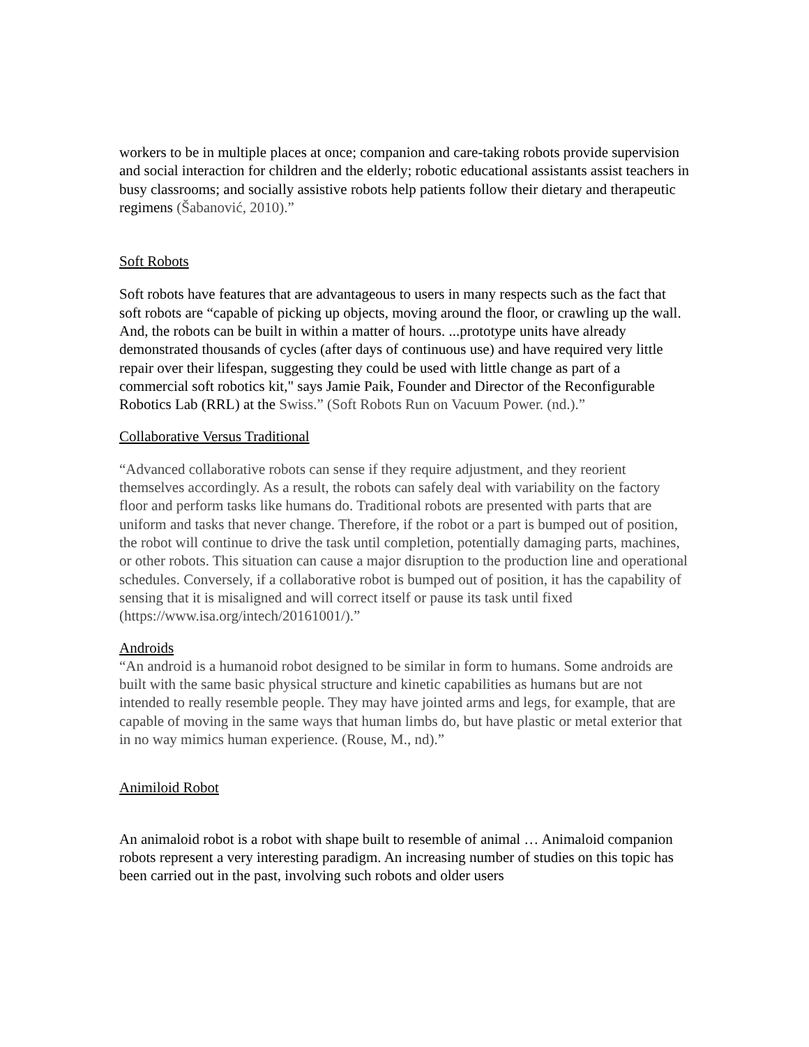workers to be in multiple places at once; companion and care-taking robots provide supervision and social interaction for children and the elderly; robotic educational assistants assist teachers in busy classrooms; and socially assistive robots help patients follow their dietary and therapeutic regimens (Šabanović, 2010).”
Soft Robots
Soft robots have features that are advantageous to users in many respects such as the fact that soft robots are “capable of picking up objects, moving around the floor, or crawling up the wall. And, the robots can be built in within a matter of hours. ...prototype units have already demonstrated thousands of cycles (after days of continuous use) and have required very little repair over their lifespan, suggesting they could be used with little change as part of a commercial soft robotics kit," says Jamie Paik, Founder and Director of the Reconfigurable Robotics Lab (RRL) at the Swiss.” (Soft Robots Run on Vacuum Power. (nd.).”
Collaborative Versus Traditional
“Advanced collaborative robots can sense if they require adjustment, and they reorient themselves accordingly. As a result, the robots can safely deal with variability on the factory floor and perform tasks like humans do. Traditional robots are presented with parts that are uniform and tasks that never change. Therefore, if the robot or a part is bumped out of position, the robot will continue to drive the task until completion, potentially damaging parts, machines, or other robots. This situation can cause a major disruption to the production line and operational schedules. Conversely, if a collaborative robot is bumped out of position, it has the capability of sensing that it is misaligned and will correct itself or pause its task until fixed (https://www.isa.org/intech/20161001/).”
Androids
“An android is a humanoid robot designed to be similar in form to humans. Some androids are built with the same basic physical structure and kinetic capabilities as humans but are not intended to really resemble people. They may have jointed arms and legs, for example, that are capable of moving in the same ways that human limbs do, but have plastic or metal exterior that in no way mimics human experience. (Rouse, M., nd).”
Animiloid Robot
An animaloid robot is a robot with shape built to resemble of animal … Animaloid companion robots represent a very interesting paradigm. An increasing number of studies on this topic has been carried out in the past, involving such robots and older users